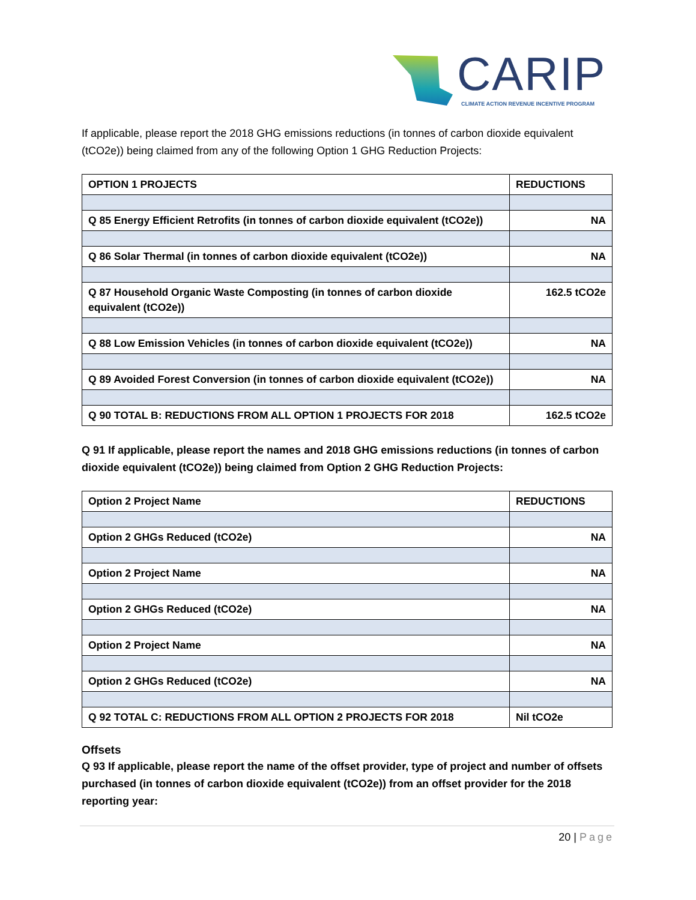CARIP
CLIMATE ACTION REVENUE INCENTIVE PROGRAM
If applicable, please report the 2018 GHG emissions reductions (in tonnes of carbon dioxide equivalent (tCO2e)) being claimed from any of the following Option 1 GHG Reduction Projects:
| OPTION 1 PROJECTS | REDUCTIONS |
| --- | --- |
| Q 85 Energy Efficient Retrofits (in tonnes of carbon dioxide equivalent (tCO2e)) | NA |
| Q 86 Solar Thermal (in tonnes of carbon dioxide equivalent (tCO2e)) | NA |
| Q 87 Household Organic Waste Composting (in tonnes of carbon dioxide equivalent (tCO2e)) | 162.5 tCO2e |
| Q 88 Low Emission Vehicles (in tonnes of carbon dioxide equivalent (tCO2e)) | NA |
| Q 89 Avoided Forest Conversion (in tonnes of carbon dioxide equivalent (tCO2e)) | NA |
| Q 90 TOTAL B: REDUCTIONS FROM ALL OPTION 1 PROJECTS FOR 2018 | 162.5 tCO2e |
Q 91 If applicable, please report the names and 2018 GHG emissions reductions (in tonnes of carbon dioxide equivalent (tCO2e)) being claimed from Option 2 GHG Reduction Projects:
| Option 2 Project Name | REDUCTIONS |
| --- | --- |
| Option 2 GHGs Reduced (tCO2e) | NA |
| Option 2 Project Name | NA |
| Option 2 GHGs Reduced (tCO2e) | NA |
| Option 2 Project Name | NA |
| Option 2 GHGs Reduced (tCO2e) | NA |
| Q 92 TOTAL C: REDUCTIONS FROM ALL OPTION 2 PROJECTS FOR 2018 | Nil tCO2e |
Offsets
Q 93 If applicable, please report the name of the offset provider, type of project and number of offsets purchased (in tonnes of carbon dioxide equivalent (tCO2e)) from an offset provider for the 2018 reporting year:
20 | Page